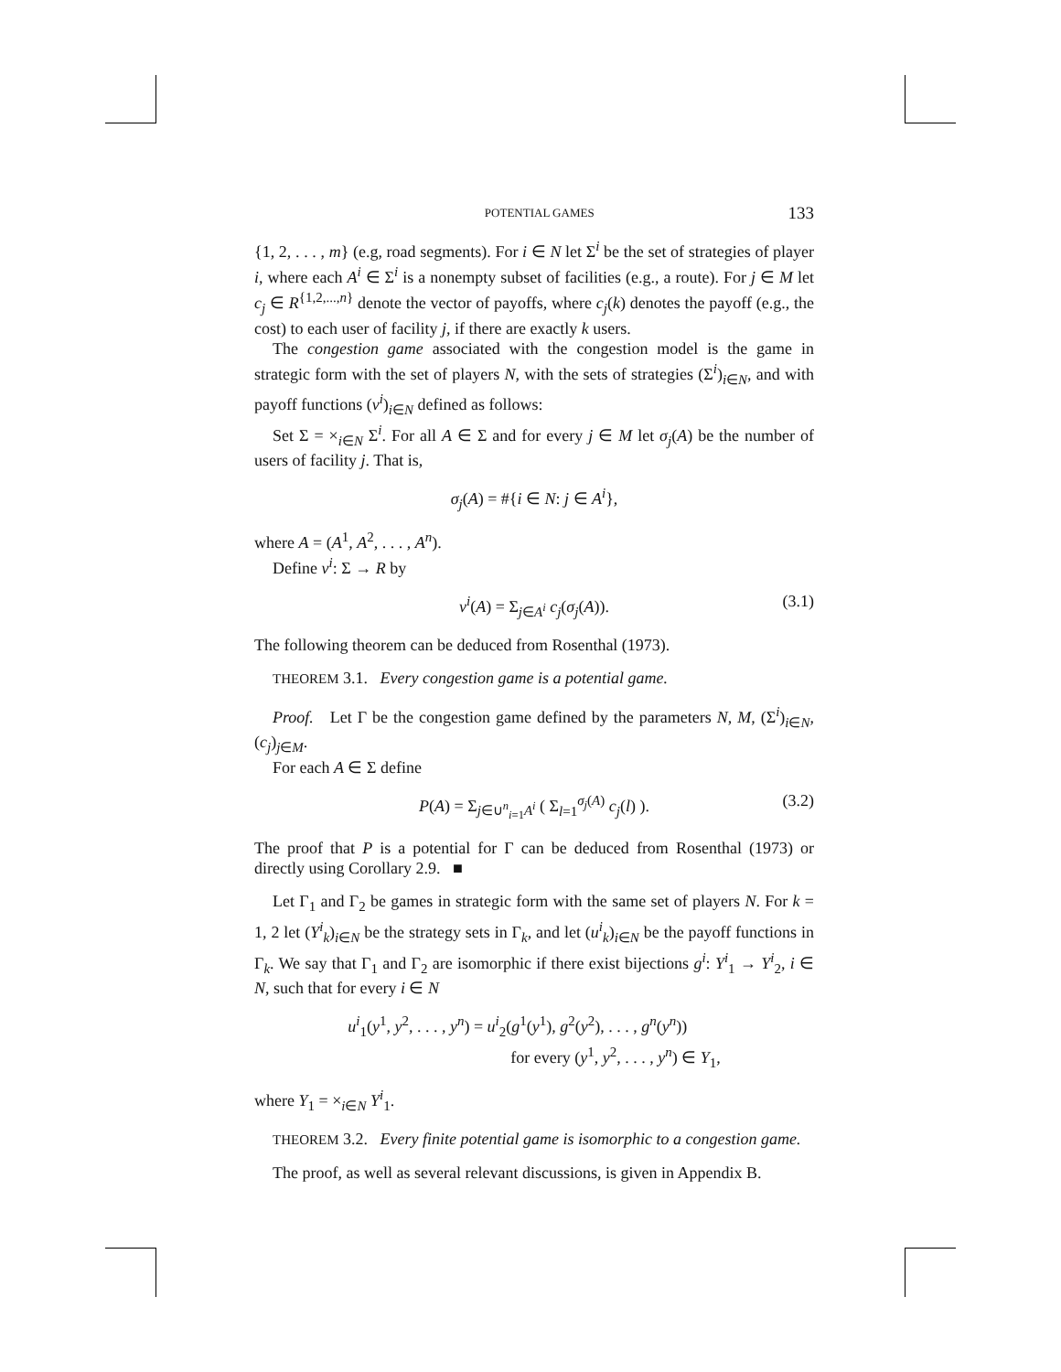POTENTIAL GAMES 133
{1, 2, . . . , m} (e.g, road segments). For i ∈ N let Σ<sup>i</sup> be the set of strategies of player i, where each A<sup>i</sup> ∈ Σ<sup>i</sup> is a nonempty subset of facilities (e.g., a route). For j ∈ M let c<sub>j</sub> ∈ R<sup>{1,2,...,n}</sup> denote the vector of payoffs, where c<sub>j</sub>(k) denotes the payoff (e.g., the cost) to each user of facility j, if there are exactly k users.
The congestion game associated with the congestion model is the game in strategic form with the set of players N, with the sets of strategies (Σ<sup>i</sup>)<sub>i∈N</sub>, and with payoff functions (v<sup>i</sup>)<sub>i∈N</sub> defined as follows:
Set Σ = ×<sub>i∈N</sub> Σ<sup>i</sup>. For all A ∈ Σ and for every j ∈ M let σ<sub>j</sub>(A) be the number of users of facility j. That is,
σ<sub>j</sub>(A) = #{i ∈ N: j ∈ A<sup>i</sup>},
where A = (A<sup>1</sup>, A<sup>2</sup>, . . . , A<sup>n</sup>).
Define v<sup>i</sup>: Σ → R by
v<sup>i</sup>(A) = Σ<sub>j∈A<sup>i</sup></sub> c<sub>j</sub>(σ<sub>j</sub>(A)). (3.1)
The following theorem can be deduced from Rosenthal (1973).
THEOREM 3.1. Every congestion game is a potential game.
Proof. Let Γ be the congestion game defined by the parameters N, M, (Σ<sup>i</sup>)<sub>i∈N</sub>, (c<sub>j</sub>)<sub>j∈M</sub>.
For each A ∈ Σ define
P(A) = Σ<sub>j∈∪<sup>n</sup><sub>i=1</sub>A<sup>i</sup></sub> ( Σ<sub>l=1</sub><sup>σ<sub>j</sub>(A)</sup> c<sub>j</sub>(l) ). (3.2)
The proof that P is a potential for Γ can be deduced from Rosenthal (1973) or directly using Corollary 2.9. ■
Let Γ<sub>1</sub> and Γ<sub>2</sub> be games in strategic form with the same set of players N. For k = 1, 2 let (Y<sup>i</sup><sub>k</sub>)<sub>i∈N</sub> be the strategy sets in Γ<sub>k</sub>, and let (u<sup>i</sup><sub>k</sub>)<sub>i∈N</sub> be the payoff functions in Γ<sub>k</sub>. We say that Γ<sub>1</sub> and Γ<sub>2</sub> are isomorphic if there exist bijections g<sup>i</sup>: Y<sup>i</sup><sub>1</sub> → Y<sup>i</sup><sub>2</sub>, i ∈ N, such that for every i ∈ N
u<sup>i</sup><sub>1</sub>(y<sup>1</sup>, y<sup>2</sup>, . . . , y<sup>n</sup>) = u<sup>i</sup><sub>2</sub>(g<sup>1</sup>(y<sup>1</sup>), g<sup>2</sup>(y<sup>2</sup>), . . . , g<sup>n</sup>(y<sup>n</sup>))
for every (y<sup>1</sup>, y<sup>2</sup>, . . . , y<sup>n</sup>) ∈ Y<sub>1</sub>,
where Y<sub>1</sub> = ×<sub>i∈N</sub> Y<sup>i</sup><sub>1</sub>.
THEOREM 3.2. Every finite potential game is isomorphic to a congestion game.
The proof, as well as several relevant discussions, is given in Appendix B.